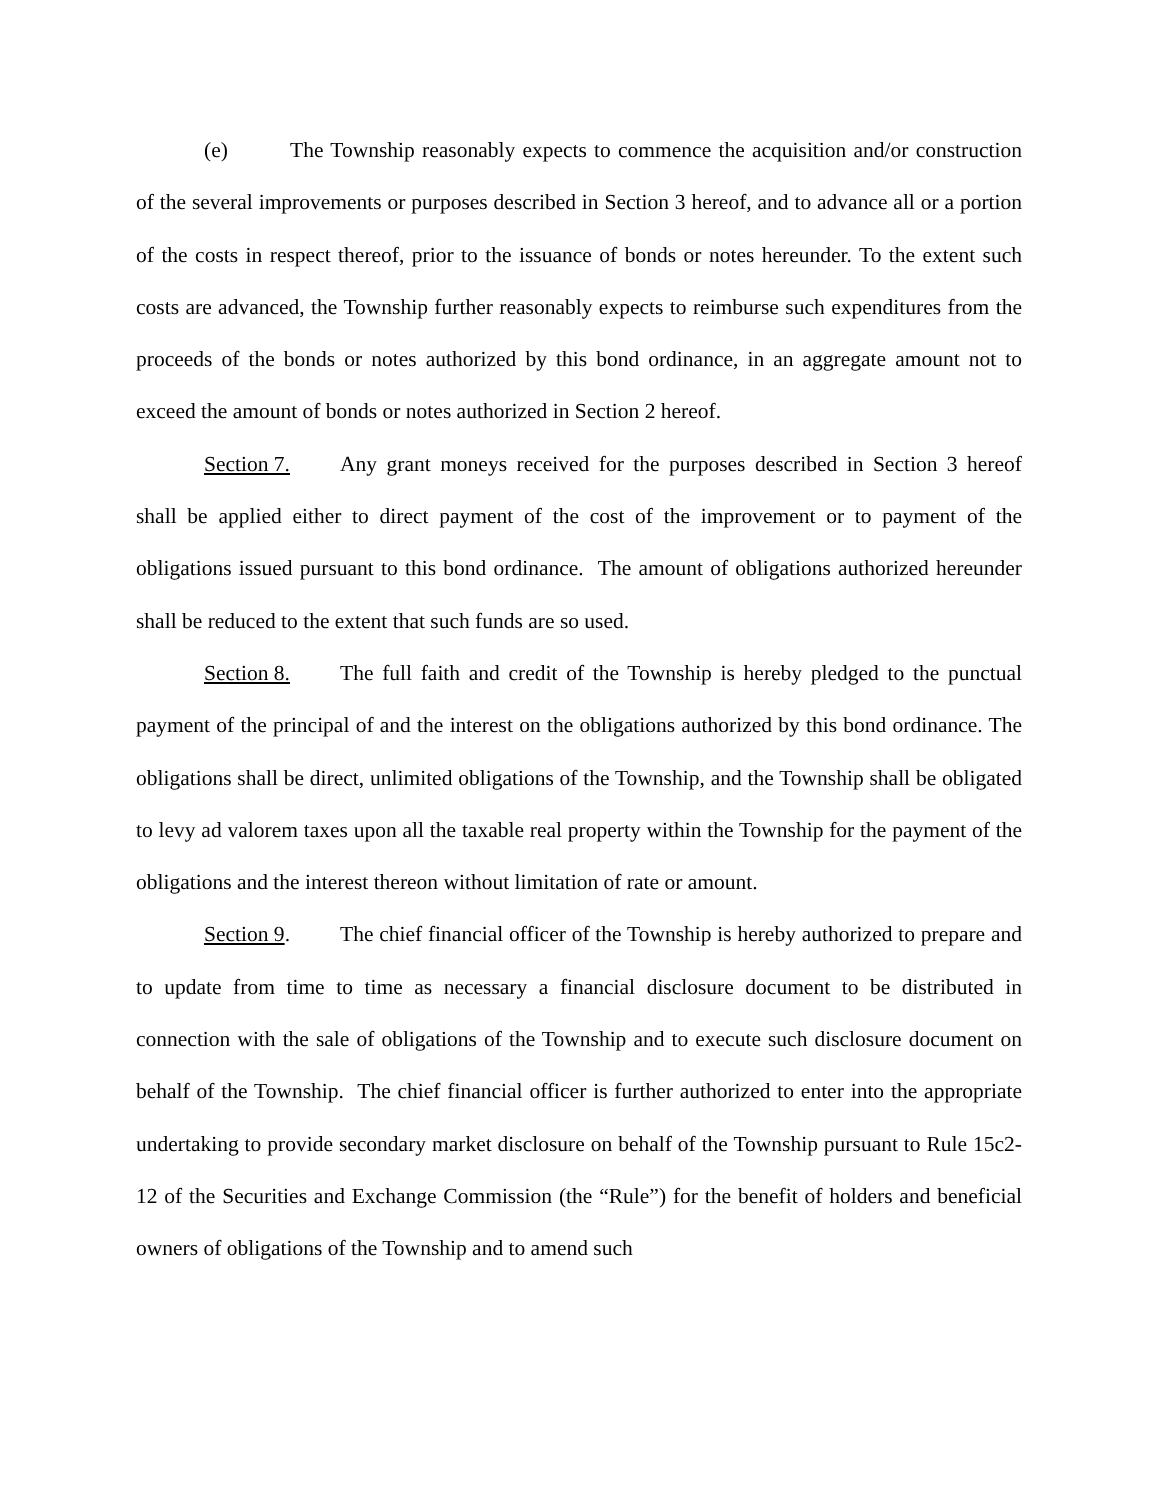(e) The Township reasonably expects to commence the acquisition and/or construction of the several improvements or purposes described in Section 3 hereof, and to advance all or a portion of the costs in respect thereof, prior to the issuance of bonds or notes hereunder. To the extent such costs are advanced, the Township further reasonably expects to reimburse such expenditures from the proceeds of the bonds or notes authorized by this bond ordinance, in an aggregate amount not to exceed the amount of bonds or notes authorized in Section 2 hereof.
Section 7. Any grant moneys received for the purposes described in Section 3 hereof shall be applied either to direct payment of the cost of the improvement or to payment of the obligations issued pursuant to this bond ordinance. The amount of obligations authorized hereunder shall be reduced to the extent that such funds are so used.
Section 8. The full faith and credit of the Township is hereby pledged to the punctual payment of the principal of and the interest on the obligations authorized by this bond ordinance. The obligations shall be direct, unlimited obligations of the Township, and the Township shall be obligated to levy ad valorem taxes upon all the taxable real property within the Township for the payment of the obligations and the interest thereon without limitation of rate or amount.
Section 9. The chief financial officer of the Township is hereby authorized to prepare and to update from time to time as necessary a financial disclosure document to be distributed in connection with the sale of obligations of the Township and to execute such disclosure document on behalf of the Township. The chief financial officer is further authorized to enter into the appropriate undertaking to provide secondary market disclosure on behalf of the Township pursuant to Rule 15c2-12 of the Securities and Exchange Commission (the “Rule”) for the benefit of holders and beneficial owners of obligations of the Township and to amend such